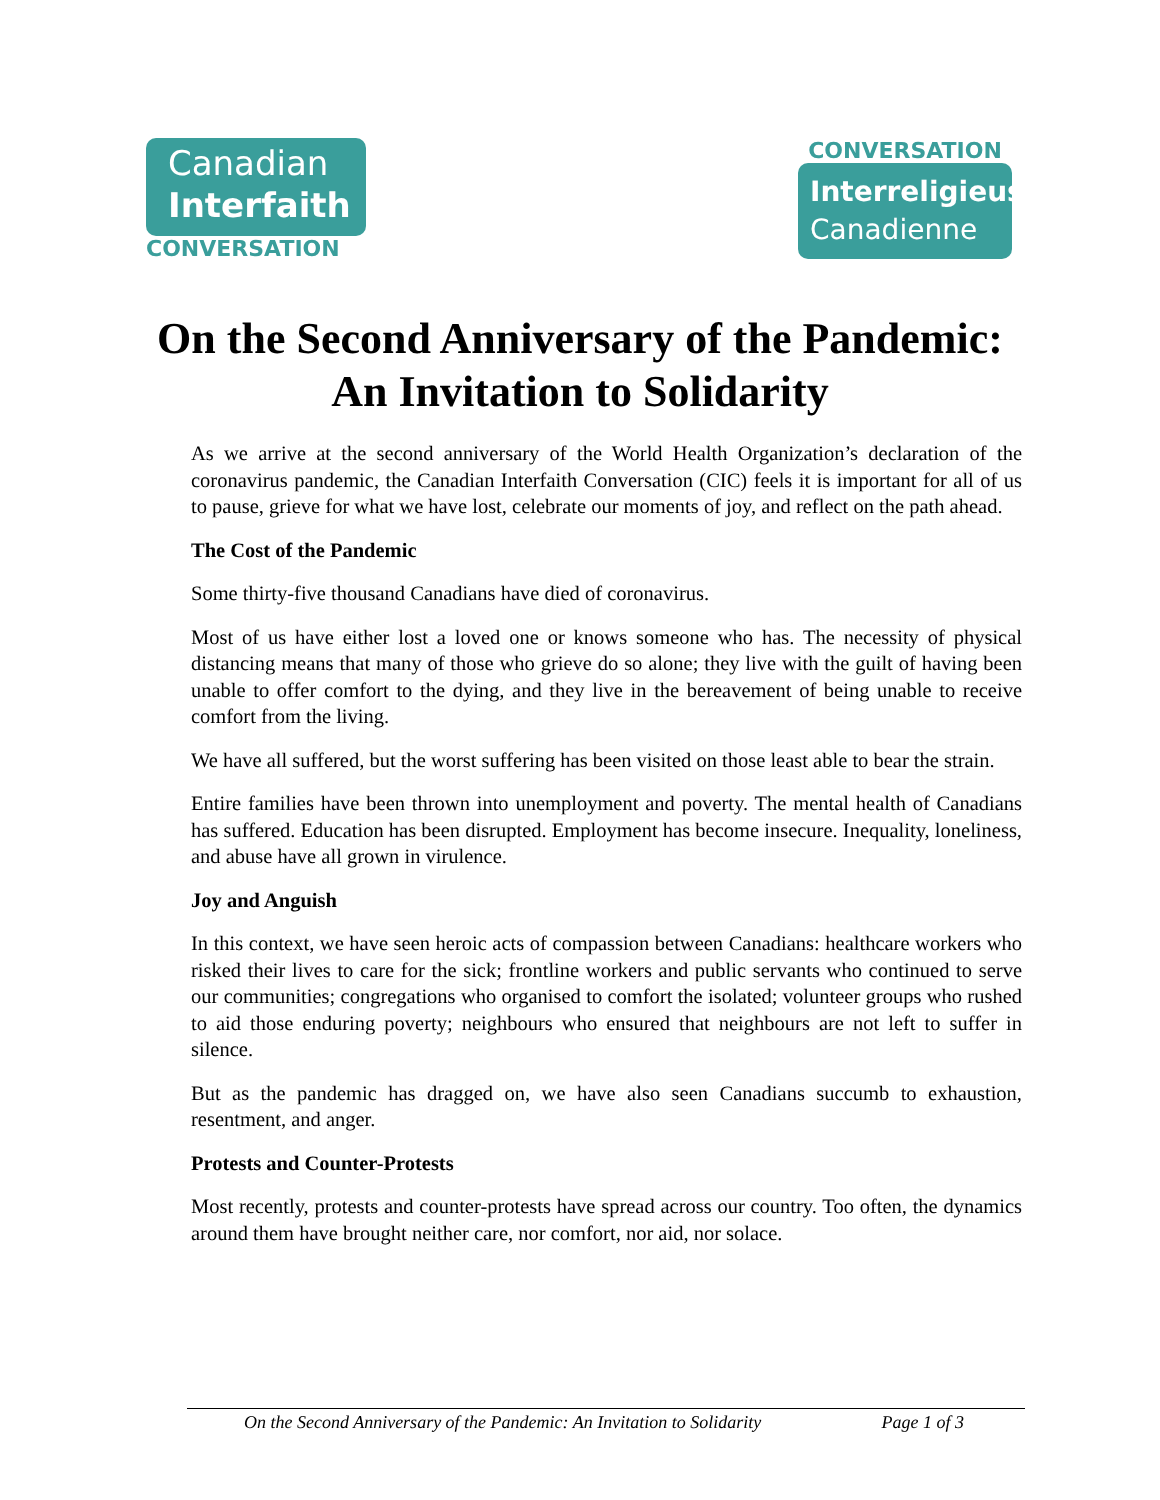Canadian
Interfaith
CONVERSATION
CONVERSATION
Interreligieuse
Canadienne
On the Second Anniversary of the Pandemic:
An Invitation to Solidarity
As we arrive at the second anniversary of the World Health Organization’s declaration of the coronavirus pandemic, the Canadian Interfaith Conversation (CIC) feels it is important for all of us to pause, grieve for what we have lost, celebrate our moments of joy, and reflect on the path ahead.
The Cost of the Pandemic
Some thirty-five thousand Canadians have died of coronavirus.
Most of us have either lost a loved one or knows someone who has. The necessity of physical distancing means that many of those who grieve do so alone; they live with the guilt of having been unable to offer comfort to the dying, and they live in the bereavement of being unable to receive comfort from the living.
We have all suffered, but the worst suffering has been visited on those least able to bear the strain.
Entire families have been thrown into unemployment and poverty. The mental health of Canadians has suffered. Education has been disrupted. Employment has become insecure. Inequality, loneliness, and abuse have all grown in virulence.
Joy and Anguish
In this context, we have seen heroic acts of compassion between Canadians: healthcare workers who risked their lives to care for the sick; frontline workers and public servants who continued to serve our communities; congregations who organised to comfort the isolated; volunteer groups who rushed to aid those enduring poverty; neighbours who ensured that neighbours are not left to suffer in silence.
But as the pandemic has dragged on, we have also seen Canadians succumb to exhaustion, resentment, and anger.
Protests and Counter-Protests
Most recently, protests and counter-protests have spread across our country. Too often, the dynamics around them have brought neither care, nor comfort, nor aid, nor solace.
On the Second Anniversary of the Pandemic: An Invitation to Solidarity Page 1 of 3